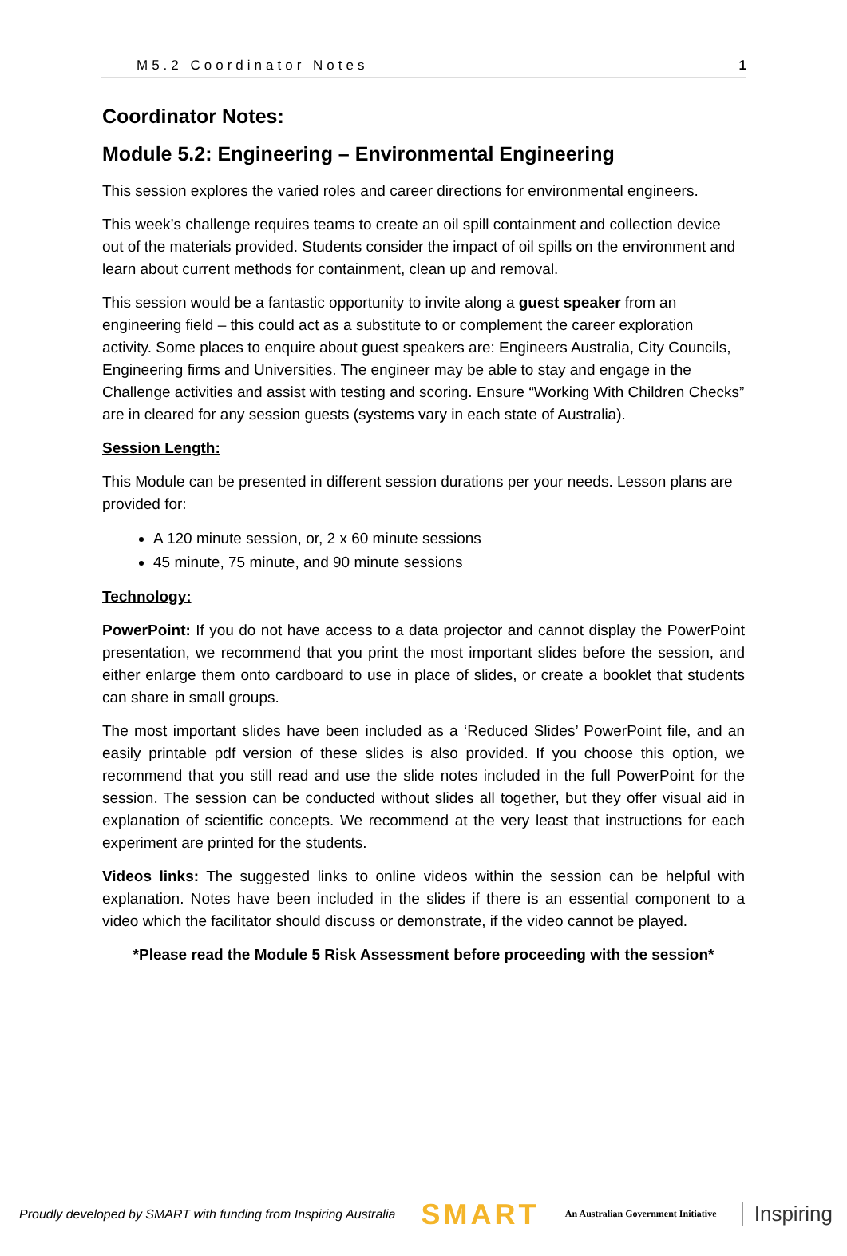M5.2 Coordinator Notes 1
Coordinator Notes:
Module 5.2: Engineering – Environmental Engineering
This session explores the varied roles and career directions for environmental engineers.
This week’s challenge requires teams to create an oil spill containment and collection device out of the materials provided. Students consider the impact of oil spills on the environment and learn about current methods for containment, clean up and removal.
This session would be a fantastic opportunity to invite along a guest speaker from an engineering field – this could act as a substitute to or complement the career exploration activity. Some places to enquire about guest speakers are: Engineers Australia, City Councils, Engineering firms and Universities. The engineer may be able to stay and engage in the Challenge activities and assist with testing and scoring. Ensure “Working With Children Checks” are in cleared for any session guests (systems vary in each state of Australia).
Session Length:
This Module can be presented in different session durations per your needs. Lesson plans are provided for:
A 120 minute session, or, 2 x 60 minute sessions
45 minute, 75 minute, and 90 minute sessions
Technology:
PowerPoint: If you do not have access to a data projector and cannot display the PowerPoint presentation, we recommend that you print the most important slides before the session, and either enlarge them onto cardboard to use in place of slides, or create a booklet that students can share in small groups.
The most important slides have been included as a ‘Reduced Slides’ PowerPoint file, and an easily printable pdf version of these slides is also provided. If you choose this option, we recommend that you still read and use the slide notes included in the full PowerPoint for the session. The session can be conducted without slides all together, but they offer visual aid in explanation of scientific concepts. We recommend at the very least that instructions for each experiment are printed for the students.
Videos links: The suggested links to online videos within the session can be helpful with explanation. Notes have been included in the slides if there is an essential component to a video which the facilitator should discuss or demonstrate, if the video cannot be played.
*Please read the Module 5 Risk Assessment before proceeding with the session*
Proudly developed by SMART with funding from Inspiring Australia SMART An Australian Government Initiative Inspiring